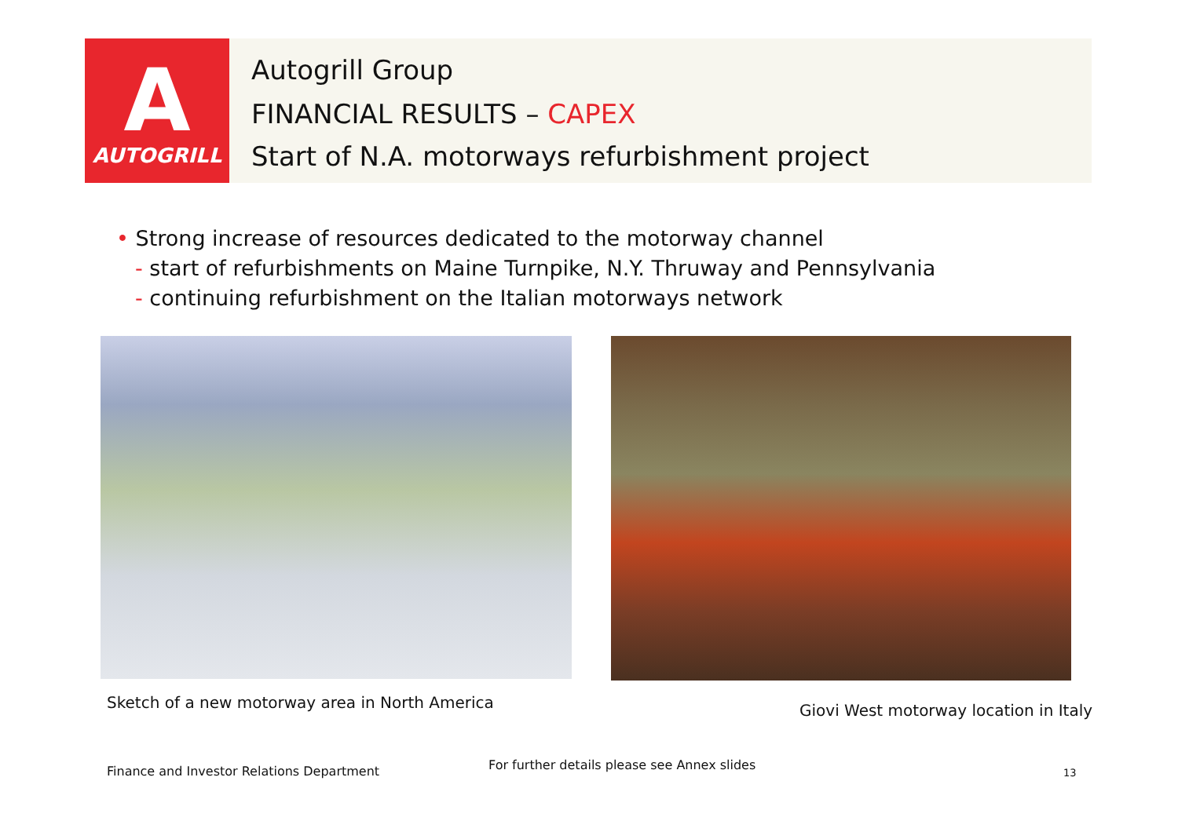A
AUTOGRILL
Autogrill Group
FINANCIAL RESULTS – CAPEX
Start of N.A. motorways refurbishment project
• Strong increase of resources dedicated to the motorway channel
- start of refurbishments on Maine Turnpike, N.Y. Thruway and Pennsylvania
- continuing refurbishment on the Italian motorways network
Sketch of a new motorway area in North America
Giovi West motorway location in Italy
Finance and Investor Relations Department
For further details please see Annex slides
13